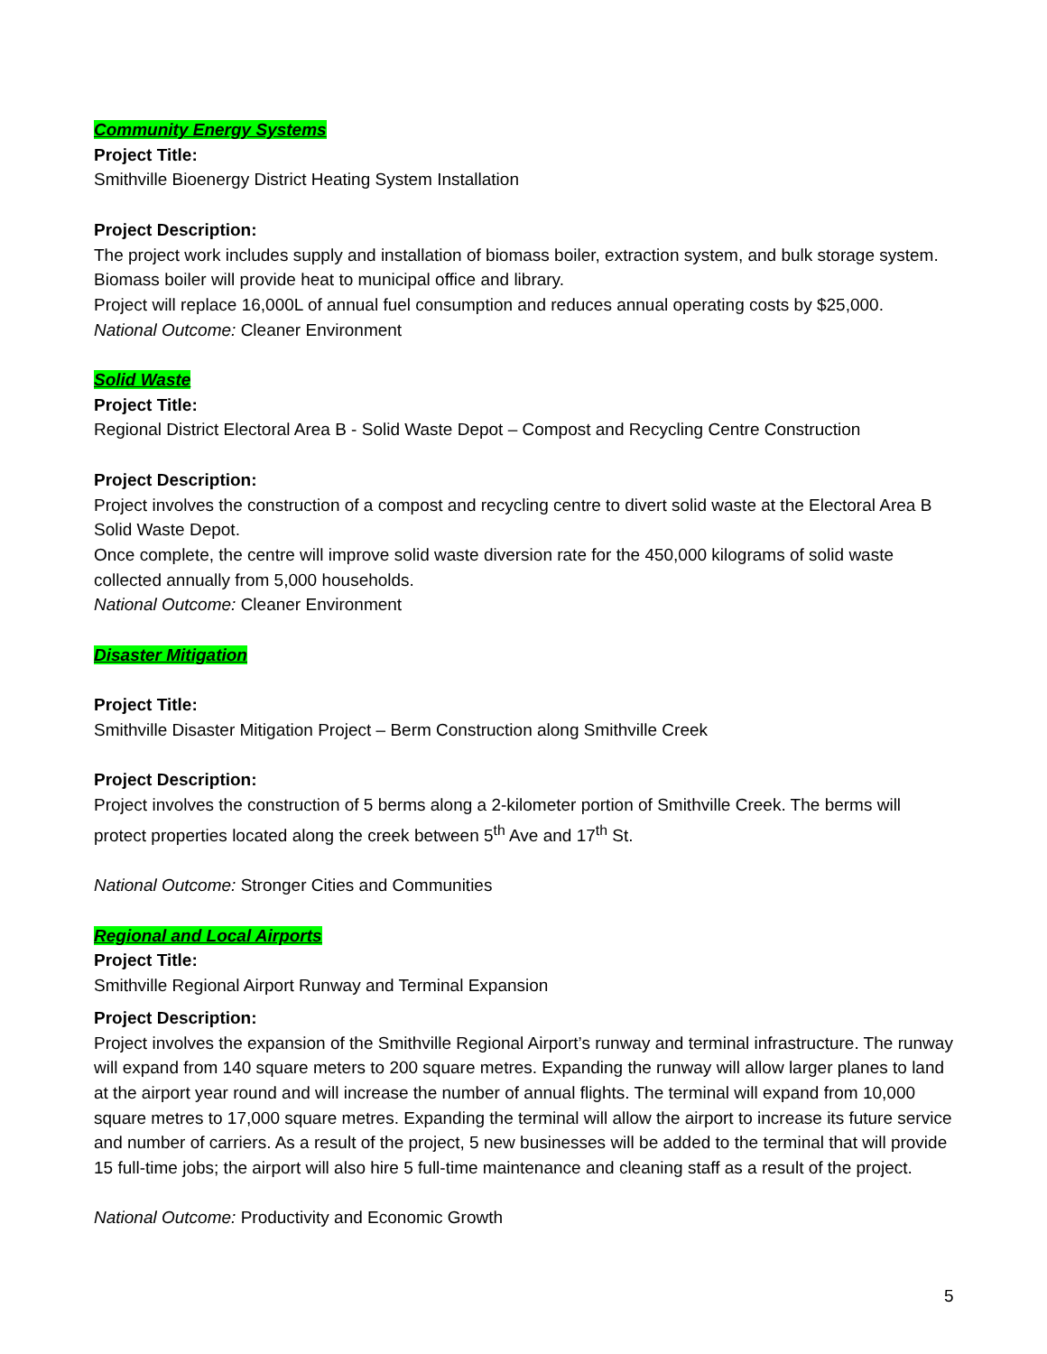Community Energy Systems
Project Title:
Smithville Bioenergy District Heating System Installation
Project Description:
The project work includes supply and installation of biomass boiler, extraction system, and bulk storage system. Biomass boiler will provide heat to municipal office and library.
Project will replace 16,000L of annual fuel consumption and reduces annual operating costs by $25,000.
National Outcome: Cleaner Environment
Solid Waste
Project Title:
Regional District Electoral Area B - Solid Waste Depot – Compost and Recycling Centre Construction
Project Description:
Project involves the construction of a compost and recycling centre to divert solid waste at the Electoral Area B Solid Waste Depot.
Once complete, the centre will improve solid waste diversion rate for the 450,000 kilograms of solid waste collected annually from 5,000 households.
National Outcome: Cleaner Environment
Disaster Mitigation
Project Title:
Smithville Disaster Mitigation Project – Berm Construction along Smithville Creek
Project Description:
Project involves the construction of 5 berms along a 2-kilometer portion of Smithville Creek. The berms will protect properties located along the creek between 5<sup>th</sup> Ave and 17<sup>th</sup> St.
National Outcome: Stronger Cities and Communities
Regional and Local Airports
Project Title:
Smithville Regional Airport Runway and Terminal Expansion
Project Description:
Project involves the expansion of the Smithville Regional Airport’s runway and terminal infrastructure. The runway will expand from 140 square meters to 200 square metres. Expanding the runway will allow larger planes to land at the airport year round and will increase the number of annual flights. The terminal will expand from 10,000 square metres to 17,000 square metres. Expanding the terminal will allow the airport to increase its future service and number of carriers. As a result of the project, 5 new businesses will be added to the terminal that will provide 15 full-time jobs; the airport will also hire 5 full-time maintenance and cleaning staff as a result of the project.
National Outcome: Productivity and Economic Growth
5